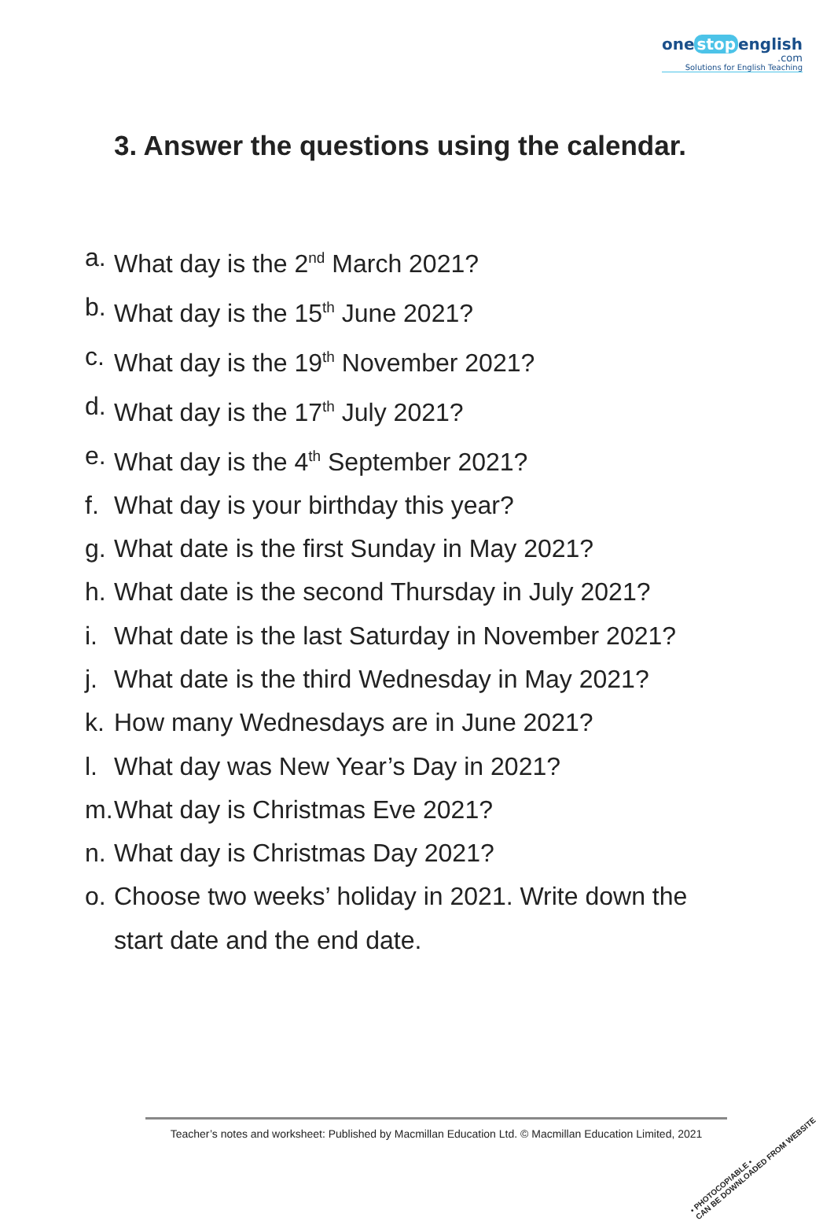one stop english
.com
Solutions for English Teaching
3. Answer the questions using the calendar.
a. What day is the 2<sup>nd</sup> March 2021?
b. What day is the 15<sup>th</sup> June 2021?
c. What day is the 19<sup>th</sup> November 2021?
d. What day is the 17<sup>th</sup> July 2021?
e. What day is the 4<sup>th</sup> September 2021?
f. What day is your birthday this year?
g. What date is the first Sunday in May 2021?
h. What date is the second Thursday in July 2021?
i. What date is the last Saturday in November 2021?
j. What date is the third Wednesday in May 2021?
k. How many Wednesdays are in June 2021?
l. What day was New Year’s Day in 2021?
m. What day is Christmas Eve 2021?
n. What day is Christmas Day 2021?
o. Choose two weeks’ holiday in 2021. Write down the
start date and the end date.
Teacher’s notes and worksheet: Published by Macmillan Education Ltd. © Macmillan Education Limited, 2021
• PHOTOCOPIABLE •
CAN BE DOWNLOADED FROM WEBSITE